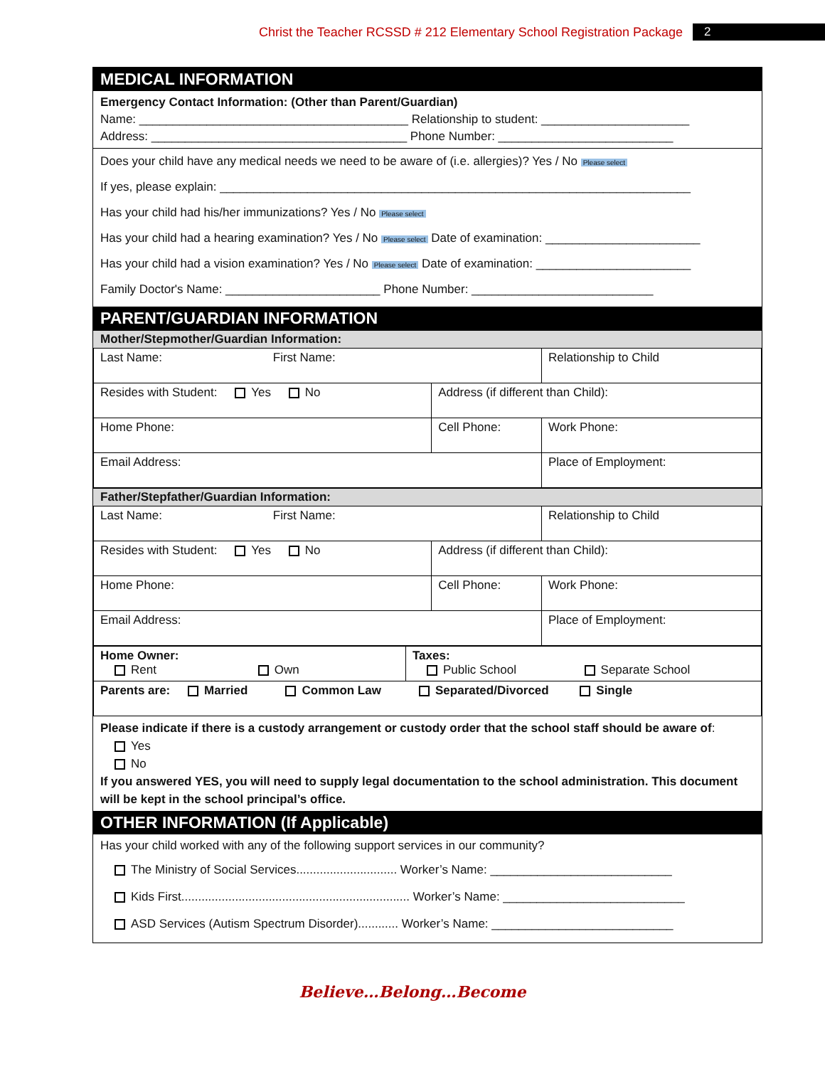Christ the Teacher RCSSD # 212 Elementary School Registration Package 2
MEDICAL INFORMATION
Emergency Contact Information: (Other than Parent/Guardian)
Name: ________________________________________ Relationship to student: ______________________
Address: ______________________________________ Phone Number: __________________________
Does your child have any medical needs we need to be aware of (i.e. allergies)? Yes / No Please select
If yes, please explain: ______________________________________________________________________
Has your child had his/her immunizations? Yes / No Please select
Has your child had a hearing examination? Yes / No Please select Date of examination: _______________________
Has your child had a vision examination? Yes / No Please select Date of examination: _______________________
Family Doctor's Name: _______________________ Phone Number: ___________________________
PARENT/GUARDIAN INFORMATION
Mother/Stepmother/Guardian Information:
| Last Name: First Name: | | Relationship to Child |
| Resides with Student: Yes No | Address (if different than Child): | |
| Home Phone: | Cell Phone: | Work Phone: |
| Email Address: | | Place of Employment: |
Father/Stepfather/Guardian Information:
| Last Name: First Name: | | Relationship to Child |
| Resides with Student: Yes No | Address (if different than Child): | |
| Home Phone: | Cell Phone: | Work Phone: |
| Email Address: | | Place of Employment: |
| Home Owner: Rent Own | Taxes: Public School Separate School |
| Parents are: Married Common Law Separated/Divorced Single | |
Please indicate if there is a custody arrangement or custody order that the school staff should be aware of:
Yes
No
If you answered YES, you will need to supply legal documentation to the school administration. This document will be kept in the school principal’s office.
OTHER INFORMATION (If Applicable)
Has your child worked with any of the following support services in our community?
The Ministry of Social Services.............................. Worker’s Name: ___________________________
Kids First.................................................................... Worker’s Name: ___________________________
ASD Services (Autism Spectrum Disorder)............ Worker’s Name: ___________________________
Believe…Belong…Become